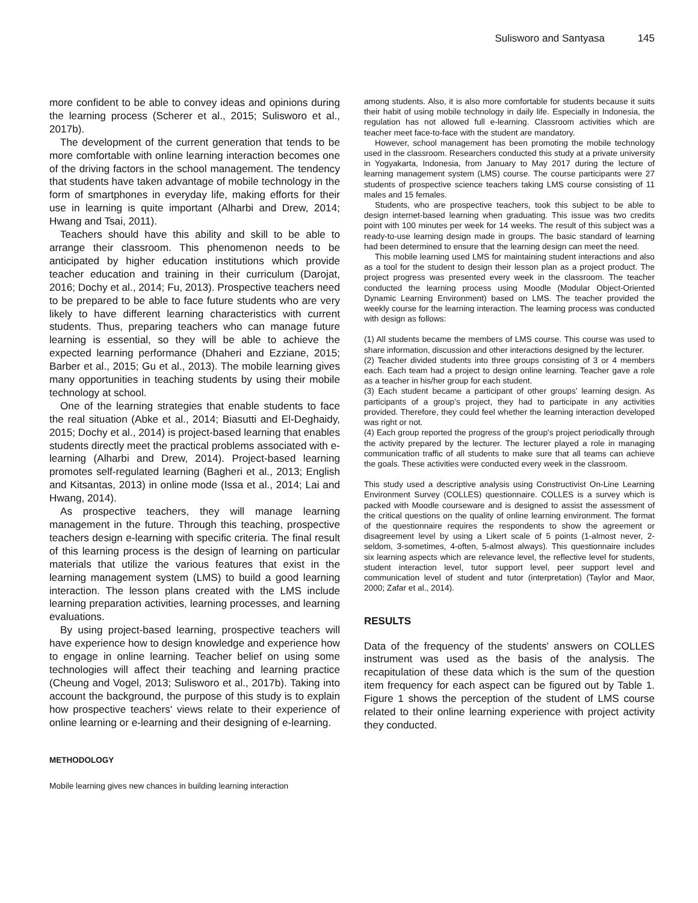Sulisworo and Santyasa 145
more confident to be able to convey ideas and opinions during the learning process (Scherer et al., 2015; Sulisworo et al., 2017b).
The development of the current generation that tends to be more comfortable with online learning interaction becomes one of the driving factors in the school management. The tendency that students have taken advantage of mobile technology in the form of smartphones in everyday life, making efforts for their use in learning is quite important (Alharbi and Drew, 2014; Hwang and Tsai, 2011).
Teachers should have this ability and skill to be able to arrange their classroom. This phenomenon needs to be anticipated by higher education institutions which provide teacher education and training in their curriculum (Darojat, 2016; Dochy et al., 2014; Fu, 2013). Prospective teachers need to be prepared to be able to face future students who are very likely to have different learning characteristics with current students. Thus, preparing teachers who can manage future learning is essential, so they will be able to achieve the expected learning performance (Dhaheri and Ezziane, 2015; Barber et al., 2015; Gu et al., 2013). The mobile learning gives many opportunities in teaching students by using their mobile technology at school.
One of the learning strategies that enable students to face the real situation (Abke et al., 2014; Biasutti and El-Deghaidy, 2015; Dochy et al., 2014) is project-based learning that enables students directly meet the practical problems associated with e-learning (Alharbi and Drew, 2014). Project-based learning promotes self-regulated learning (Bagheri et al., 2013; English and Kitsantas, 2013) in online mode (Issa et al., 2014; Lai and Hwang, 2014).
As prospective teachers, they will manage learning management in the future. Through this teaching, prospective teachers design e-learning with specific criteria. The final result of this learning process is the design of learning on particular materials that utilize the various features that exist in the learning management system (LMS) to build a good learning interaction. The lesson plans created with the LMS include learning preparation activities, learning processes, and learning evaluations.
By using project-based learning, prospective teachers will have experience how to design knowledge and experience how to engage in online learning. Teacher belief on using some technologies will affect their teaching and learning practice (Cheung and Vogel, 2013; Sulisworo et al., 2017b). Taking into account the background, the purpose of this study is to explain how prospective teachers' views relate to their experience of online learning or e-learning and their designing of e-learning.
METHODOLOGY
Mobile learning gives new chances in building learning interaction
among students. Also, it is also more comfortable for students because it suits their habit of using mobile technology in daily life. Especially in Indonesia, the regulation has not allowed full e-learning. Classroom activities which are teacher meet face-to-face with the student are mandatory.
However, school management has been promoting the mobile technology used in the classroom. Researchers conducted this study at a private university in Yogyakarta, Indonesia, from January to May 2017 during the lecture of learning management system (LMS) course. The course participants were 27 students of prospective science teachers taking LMS course consisting of 11 males and 15 females.
Students, who are prospective teachers, took this subject to be able to design internet-based learning when graduating. This issue was two credits point with 100 minutes per week for 14 weeks. The result of this subject was a ready-to-use learning design made in groups. The basic standard of learning had been determined to ensure that the learning design can meet the need.
This mobile learning used LMS for maintaining student interactions and also as a tool for the student to design their lesson plan as a project product. The project progress was presented every week in the classroom. The teacher conducted the learning process using Moodle (Modular Object-Oriented Dynamic Learning Environment) based on LMS. The teacher provided the weekly course for the learning interaction. The learning process was conducted with design as follows:
(1) All students became the members of LMS course. This course was used to share information, discussion and other interactions designed by the lecturer.
(2) Teacher divided students into three groups consisting of 3 or 4 members each. Each team had a project to design online learning. Teacher gave a role as a teacher in his/her group for each student.
(3) Each student became a participant of other groups’ learning design. As participants of a group’s project, they had to participate in any activities provided. Therefore, they could feel whether the learning interaction developed was right or not.
(4) Each group reported the progress of the group's project periodically through the activity prepared by the lecturer. The lecturer played a role in managing communication traffic of all students to make sure that all teams can achieve the goals. These activities were conducted every week in the classroom.
This study used a descriptive analysis using Constructivist On-Line Learning Environment Survey (COLLES) questionnaire. COLLES is a survey which is packed with Moodle courseware and is designed to assist the assessment of the critical questions on the quality of online learning environment. The format of the questionnaire requires the respondents to show the agreement or disagreement level by using a Likert scale of 5 points (1-almost never, 2-seldom, 3-sometimes, 4-often, 5-almost always). This questionnaire includes six learning aspects which are relevance level, the reflective level for students, student interaction level, tutor support level, peer support level and communication level of student and tutor (interpretation) (Taylor and Maor, 2000; Zafar et al., 2014).
RESULTS
Data of the frequency of the students' answers on COLLES instrument was used as the basis of the analysis. The recapitulation of these data which is the sum of the question item frequency for each aspect can be figured out by Table 1. Figure 1 shows the perception of the student of LMS course related to their online learning experience with project activity they conducted.